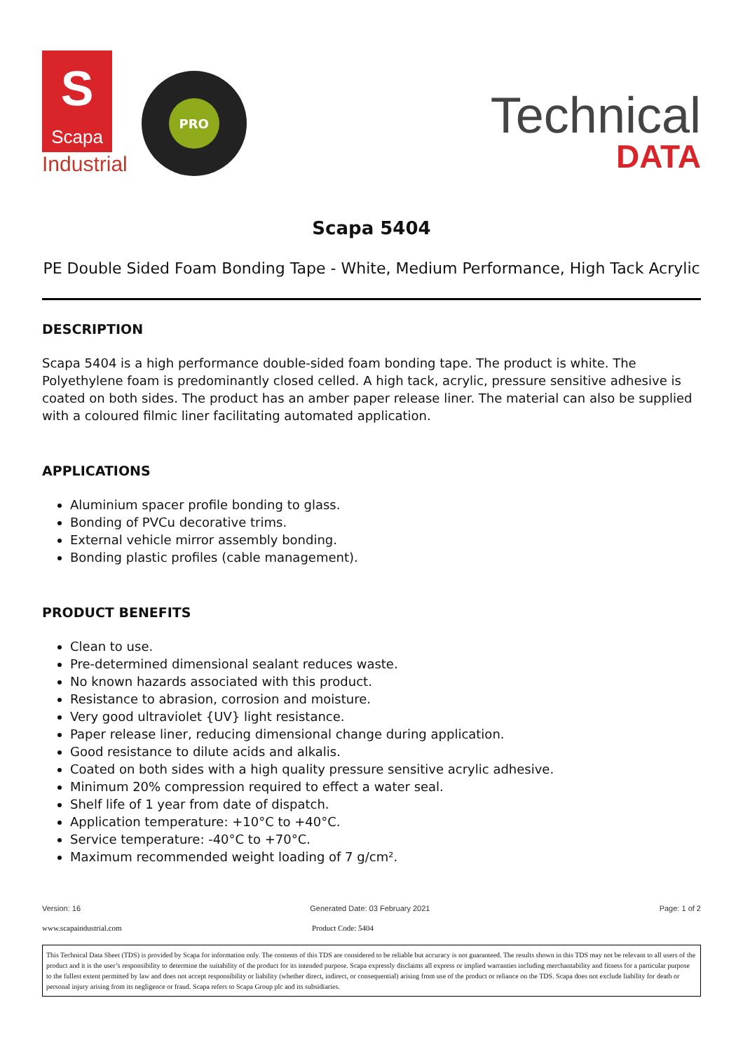S
Scapa
Industrial
PRO
Technical
DATA
Scapa 5404
PE Double Sided Foam Bonding Tape - White, Medium Performance, High Tack Acrylic
DESCRIPTION
Scapa 5404 is a high performance double-sided foam bonding tape. The product is white. The Polyethylene foam is predominantly closed celled. A high tack, acrylic, pressure sensitive adhesive is coated on both sides. The product has an amber paper release liner. The material can also be supplied with a coloured filmic liner facilitating automated application.
APPLICATIONS
Aluminium spacer profile bonding to glass.
Bonding of PVCu decorative trims.
External vehicle mirror assembly bonding.
Bonding plastic profiles (cable management).
PRODUCT BENEFITS
Clean to use.
Pre-determined dimensional sealant reduces waste.
No known hazards associated with this product.
Resistance to abrasion, corrosion and moisture.
Very good ultraviolet {UV} light resistance.
Paper release liner, reducing dimensional change during application.
Good resistance to dilute acids and alkalis.
Coated on both sides with a high quality pressure sensitive acrylic adhesive.
Minimum 20% compression required to effect a water seal.
Shelf life of 1 year from date of dispatch.
Application temperature: +10°C to +40°C.
Service temperature: -40°C to +70°C.
Maximum recommended weight loading of 7 g/cm².
Version: 16 Generated Date: 03 February 2021 Page: 1 of 2
www.scapaindustrial.com Product Code: 5404
This Technical Data Sheet (TDS) is provided by Scapa for information only. The contents of this TDS are considered to be reliable but accuracy is not guaranteed. The results shown in this TDS may not be relevant to all users of the product and it is the user’s responsibility to determine the suitability of the product for its intended purpose. Scapa expressly disclaims all express or implied warranties including merchantability and fitness for a particular purpose to the fullest extent permitted by law and does not accept responsibility or liability (whether direct, indirect, or consequential) arising from use of the product or reliance on the TDS. Scapa does not exclude liability for death or personal injury arising from its negligence or fraud. Scapa refers to Scapa Group plc and its subsidiaries.